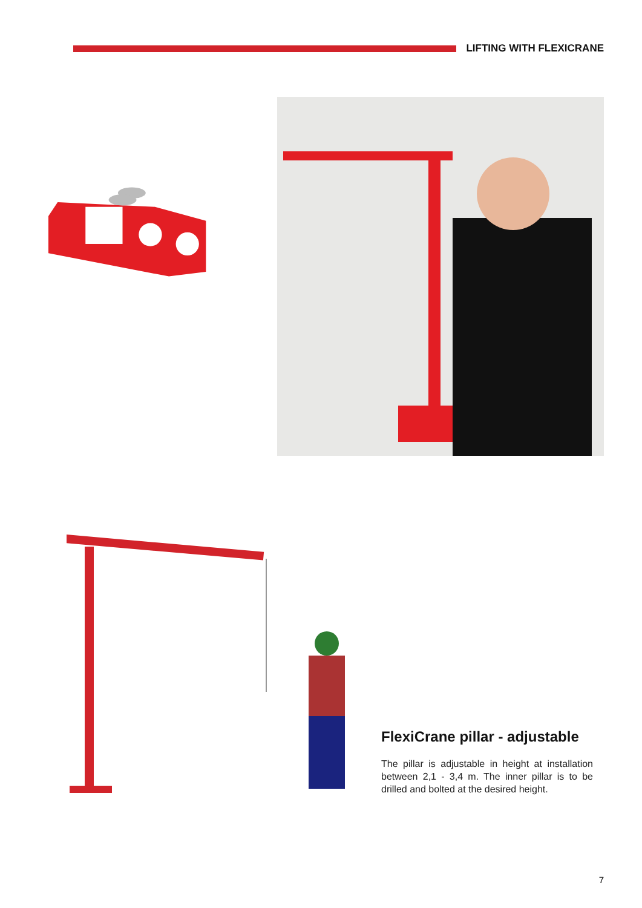LIFTING WITH FLEXICRANE
FlexiCrane pillar - adjustable
The pillar is adjustable in height at installation between 2,1 - 3,4 m. The inner pillar is to be drilled and bolted at the desired height.
7